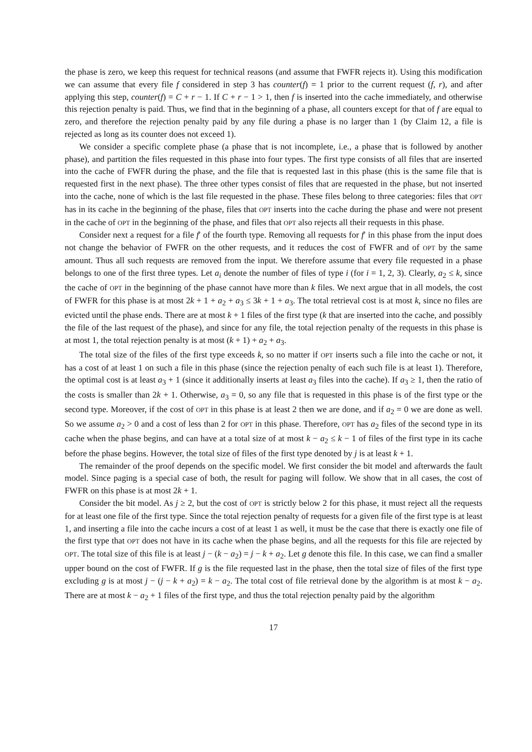the phase is zero, we keep this request for technical reasons (and assume that FWFR rejects it). Using this modification we can assume that every file f considered in step 3 has counter(f) = 1 prior to the current request (f, r), and after applying this step, counter(f) = C + r − 1. If C + r − 1 > 1, then f is inserted into the cache immediately, and otherwise this rejection penalty is paid. Thus, we find that in the beginning of a phase, all counters except for that of f are equal to zero, and therefore the rejection penalty paid by any file during a phase is no larger than 1 (by Claim 12, a file is rejected as long as its counter does not exceed 1).
We consider a specific complete phase (a phase that is not incomplete, i.e., a phase that is followed by another phase), and partition the files requested in this phase into four types. The first type consists of all files that are inserted into the cache of FWFR during the phase, and the file that is requested last in this phase (this is the same file that is requested first in the next phase). The three other types consist of files that are requested in the phase, but not inserted into the cache, none of which is the last file requested in the phase. These files belong to three categories: files that OPT has in its cache in the beginning of the phase, files that OPT inserts into the cache during the phase and were not present in the cache of OPT in the beginning of the phase, and files that OPT also rejects all their requests in this phase.
Consider next a request for a file f′ of the fourth type. Removing all requests for f′ in this phase from the input does not change the behavior of FWFR on the other requests, and it reduces the cost of FWFR and of OPT by the same amount. Thus all such requests are removed from the input. We therefore assume that every file requested in a phase belongs to one of the first three types. Let a<sub>i</sub> denote the number of files of type i (for i = 1, 2, 3). Clearly, a<sub>2</sub> ≤ k, since the cache of OPT in the beginning of the phase cannot have more than k files. We next argue that in all models, the cost of FWFR for this phase is at most 2k + 1 + a<sub>2</sub> + a<sub>3</sub> ≤ 3k + 1 + a<sub>3</sub>. The total retrieval cost is at most k, since no files are evicted until the phase ends. There are at most k + 1 files of the first type (k that are inserted into the cache, and possibly the file of the last request of the phase), and since for any file, the total rejection penalty of the requests in this phase is at most 1, the total rejection penalty is at most (k + 1) + a<sub>2</sub> + a<sub>3</sub>.
The total size of the files of the first type exceeds k, so no matter if OPT inserts such a file into the cache or not, it has a cost of at least 1 on such a file in this phase (since the rejection penalty of each such file is at least 1). Therefore, the optimal cost is at least a<sub>3</sub> + 1 (since it additionally inserts at least a<sub>3</sub> files into the cache). If a<sub>3</sub> ≥ 1, then the ratio of the costs is smaller than 2k + 1. Otherwise, a<sub>3</sub> = 0, so any file that is requested in this phase is of the first type or the second type. Moreover, if the cost of OPT in this phase is at least 2 then we are done, and if a<sub>2</sub> = 0 we are done as well. So we assume a<sub>2</sub> > 0 and a cost of less than 2 for OPT in this phase. Therefore, OPT has a<sub>2</sub> files of the second type in its cache when the phase begins, and can have at a total size of at most k − a<sub>2</sub> ≤ k − 1 of files of the first type in its cache before the phase begins. However, the total size of files of the first type denoted by j is at least k + 1.
The remainder of the proof depends on the specific model. We first consider the bit model and afterwards the fault model. Since paging is a special case of both, the result for paging will follow. We show that in all cases, the cost of FWFR on this phase is at most 2k + 1.
Consider the bit model. As j ≥ 2, but the cost of OPT is strictly below 2 for this phase, it must reject all the requests for at least one file of the first type. Since the total rejection penalty of requests for a given file of the first type is at least 1, and inserting a file into the cache incurs a cost of at least 1 as well, it must be the case that there is exactly one file of the first type that OPT does not have in its cache when the phase begins, and all the requests for this file are rejected by OPT. The total size of this file is at least j − (k − a<sub>2</sub>) = j − k + a<sub>2</sub>. Let g denote this file. In this case, we can find a smaller upper bound on the cost of FWFR. If g is the file requested last in the phase, then the total size of files of the first type excluding g is at most j − (j − k + a<sub>2</sub>) = k − a<sub>2</sub>. The total cost of file retrieval done by the algorithm is at most k − a<sub>2</sub>. There are at most k − a<sub>2</sub> + 1 files of the first type, and thus the total rejection penalty paid by the algorithm
17